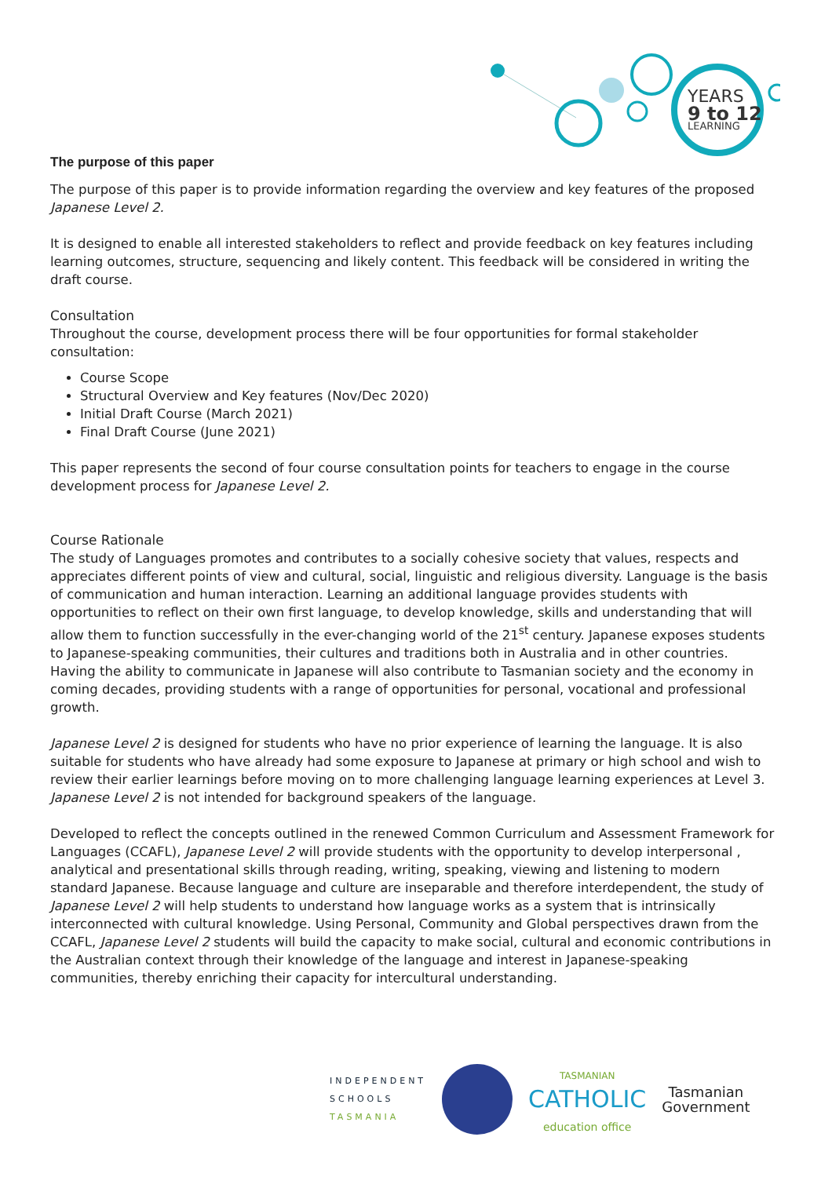YEARS
9 to 12
LEARNING
The purpose of this paper
The purpose of this paper is to provide information regarding the overview and key features of the proposed Japanese Level 2.
It is designed to enable all interested stakeholders to reflect and provide feedback on key features including learning outcomes, structure, sequencing and likely content. This feedback will be considered in writing the draft course.
Consultation
Throughout the course, development process there will be four opportunities for formal stakeholder consultation:
Course Scope
Structural Overview and Key features (Nov/Dec 2020)
Initial Draft Course (March 2021)
Final Draft Course (June 2021)
This paper represents the second of four course consultation points for teachers to engage in the course development process for Japanese Level 2.
Course Rationale
The study of Languages promotes and contributes to a socially cohesive society that values, respects and appreciates different points of view and cultural, social, linguistic and religious diversity. Language is the basis of communication and human interaction. Learning an additional language provides students with opportunities to reflect on their own first language, to develop knowledge, skills and understanding that will allow them to function successfully in the ever-changing world of the 21<sup>st</sup> century. Japanese exposes students to Japanese-speaking communities, their cultures and traditions both in Australia and in other countries. Having the ability to communicate in Japanese will also contribute to Tasmanian society and the economy in coming decades, providing students with a range of opportunities for personal, vocational and professional growth.
Japanese Level 2 is designed for students who have no prior experience of learning the language. It is also suitable for students who have already had some exposure to Japanese at primary or high school and wish to review their earlier learnings before moving on to more challenging language learning experiences at Level 3. Japanese Level 2 is not intended for background speakers of the language.
Developed to reflect the concepts outlined in the renewed Common Curriculum and Assessment Framework for Languages (CCAFL), Japanese Level 2 will provide students with the opportunity to develop interpersonal , analytical and presentational skills through reading, writing, speaking, viewing and listening to modern standard Japanese. Because language and culture are inseparable and therefore interdependent, the study of Japanese Level 2 will help students to understand how language works as a system that is intrinsically interconnected with cultural knowledge. Using Personal, Community and Global perspectives drawn from the CCAFL, Japanese Level 2 students will build the capacity to make social, cultural and economic contributions in the Australian context through their knowledge of the language and interest in Japanese-speaking communities, thereby enriching their capacity for intercultural understanding.
INDEPENDENT
SCHOOLS
TASMANIA
TASMANIAN
CATHOLIC
education office
Tasmanian
Government